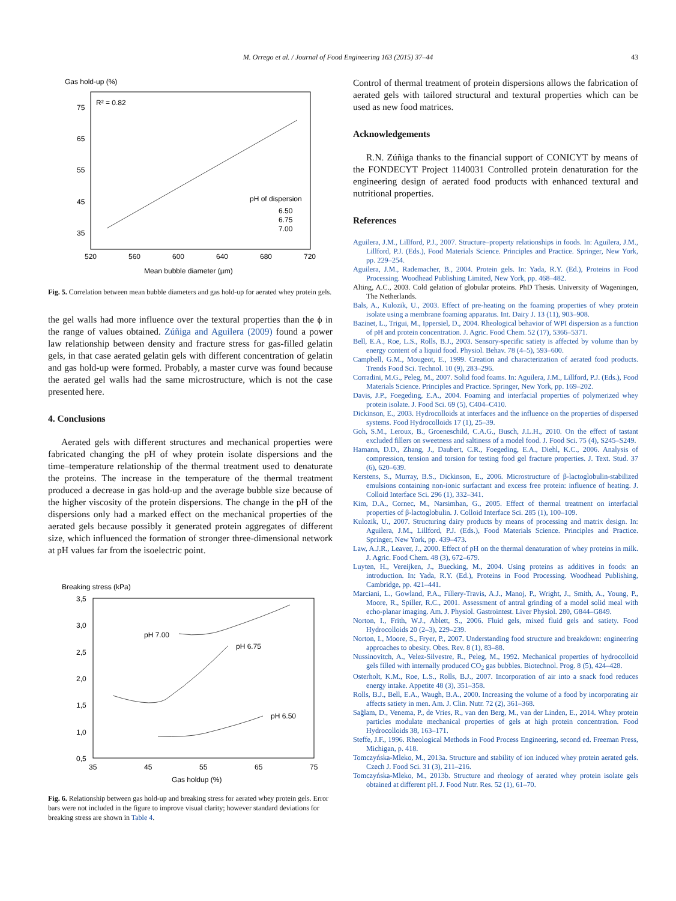M. Orrego et al. / Journal of Food Engineering 163 (2015) 37–44 43
Gas hold-up (%)
R² = 0.82
75
65
55
45
35
520
560
600
640
680
720
Mean bubble diameter (µm)
pH of dispersion
6.50
6.75
7.00
Fig. 5. Correlation between mean bubble diameters and gas hold-up for aerated whey protein gels.
the gel walls had more influence over the textural properties than the ϕ in the range of values obtained. Zúñiga and Aguilera (2009) found a power law relationship between density and fracture stress for gas-filled gelatin gels, in that case aerated gelatin gels with different concentration of gelatin and gas hold-up were formed. Probably, a master curve was found because the aerated gel walls had the same microstructure, which is not the case presented here.
4. Conclusions
Aerated gels with different structures and mechanical properties were fabricated changing the pH of whey protein isolate dispersions and the time–temperature relationship of the thermal treatment used to denaturate the proteins. The increase in the temperature of the thermal treatment produced a decrease in gas hold-up and the average bubble size because of the higher viscosity of the protein dispersions. The change in the pH of the dispersions only had a marked effect on the mechanical properties of the aerated gels because possibly it generated protein aggregates of different size, which influenced the formation of stronger three-dimensional network at pH values far from the isoelectric point.
Breaking stress (kPa)
3,5
3,0
2,5
2,0
1,5
1,0
0,5
35
45
55
65
75
Gas holdup (%)
pH 7.00
pH 6.75
pH 6.50
Fig. 6. Relationship between gas hold-up and breaking stress for aerated whey protein gels. Error bars were not included in the figure to improve visual clarity; however standard deviations for breaking stress are shown in Table 4.
Control of thermal treatment of protein dispersions allows the fabrication of aerated gels with tailored structural and textural properties which can be used as new food matrices.
Acknowledgements
R.N. Zúñiga thanks to the financial support of CONICYT by means of the FONDECYT Project 1140031 Controlled protein denaturation for the engineering design of aerated food products with enhanced textural and nutritional properties.
References
Aguilera, J.M., Lillford, P.J., 2007. Structure–property relationships in foods. In: Aguilera, J.M., Lillford, P.J. (Eds.), Food Materials Science. Principles and Practice. Springer, New York, pp. 229–254.
Aguilera, J.M., Rademacher, B., 2004. Protein gels. In: Yada, R.Y. (Ed.), Proteins in Food Processing. Woodhead Publishing Limited, New York, pp. 468–482.
Alting, A.C., 2003. Cold gelation of globular proteins. PhD Thesis. University of Wageningen, The Netherlands.
Bals, A., Kulozik, U., 2003. Effect of pre-heating on the foaming properties of whey protein isolate using a membrane foaming apparatus. Int. Dairy J. 13 (11), 903–908.
Bazinet, L., Trigui, M., Ippersiel, D., 2004. Rheological behavior of WPI dispersion as a function of pH and protein concentration. J. Agric. Food Chem. 52 (17), 5366–5371.
Bell, E.A., Roe, L.S., Rolls, B.J., 2003. Sensory-specific satiety is affected by volume than by energy content of a liquid food. Physiol. Behav. 78 (4–5), 593–600.
Campbell, G.M., Mougeot, E., 1999. Creation and characterization of aerated food products. Trends Food Sci. Technol. 10 (9), 283–296.
Corradini, M.G., Peleg, M., 2007. Solid food foams. In: Aguilera, J.M., Lillford, P.J. (Eds.), Food Materials Science. Principles and Practice. Springer, New York, pp. 169–202.
Davis, J.P., Foegeding, E.A., 2004. Foaming and interfacial properties of polymerized whey protein isolate. J. Food Sci. 69 (5), C404–C410.
Dickinson, E., 2003. Hydrocolloids at interfaces and the influence on the properties of dispersed systems. Food Hydrocolloids 17 (1), 25–39.
Goh, S.M., Leroux, B., Groeneschild, C.A.G., Busch, J.L.H., 2010. On the effect of tastant excluded fillers on sweetness and saltiness of a model food. J. Food Sci. 75 (4), S245–S249.
Hamann, D.D., Zhang, J., Daubert, C.R., Foegeding, E.A., Diehl, K.C., 2006. Analysis of compression, tension and torsion for testing food gel fracture properties. J. Text. Stud. 37 (6), 620–639.
Kerstens, S., Murray, B.S., Dickinson, E., 2006. Microstructure of β-lactoglobulin-stabilized emulsions containing non-ionic surfactant and excess free protein: influence of heating. J. Colloid Interface Sci. 296 (1), 332–341.
Kim, D.A., Cornec, M., Narsimhan, G., 2005. Effect of thermal treatment on interfacial properties of β-lactoglobulin. J. Colloid Interface Sci. 285 (1), 100–109.
Kulozik, U., 2007. Structuring dairy products by means of processing and matrix design. In: Aguilera, J.M., Lillford, P.J. (Eds.), Food Materials Science. Principles and Practice. Springer, New York, pp. 439–473.
Law, A.J.R., Leaver, J., 2000. Effect of pH on the thermal denaturation of whey proteins in milk. J. Agric. Food Chem. 48 (3), 672–679.
Luyten, H., Vereijken, J., Buecking, M., 2004. Using proteins as additives in foods: an introduction. In: Yada, R.Y. (Ed.), Proteins in Food Processing. Woodhead Publishing, Cambridge, pp. 421–441.
Marciani, L., Gowland, P.A., Fillery-Travis, A.J., Manoj, P., Wright, J., Smith, A., Young, P., Moore, R., Spiller, R.C., 2001. Assessment of antral grinding of a model solid meal with echo-planar imaging. Am. J. Physiol. Gastrointest. Liver Physiol. 280, G844–G849.
Norton, I., Frith, W.J., Ablett, S., 2006. Fluid gels, mixed fluid gels and satiety. Food Hydrocolloids 20 (2–3), 229–239.
Norton, I., Moore, S., Fryer, P., 2007. Understanding food structure and breakdown: engineering approaches to obesity. Obes. Rev. 8 (1), 83–88.
Nussinovitch, A., Velez-Silvestre, R., Peleg, M., 1992. Mechanical properties of hydrocolloid gels filled with internally produced CO<sub>2</sub> gas bubbles. Biotechnol. Prog. 8 (5), 424–428.
Osterholt, K.M., Roe, L.S., Rolls, B.J., 2007. Incorporation of air into a snack food reduces energy intake. Appetite 48 (3), 351–358.
Rolls, B.J., Bell, E.A., Waugh, B.A., 2000. Increasing the volume of a food by incorporating air affects satiety in men. Am. J. Clin. Nutr. 72 (2), 361–368.
Sağlam, D., Venema, P., de Vries, R., van den Berg, M., van der Linden, E., 2014. Whey protein particles modulate mechanical properties of gels at high protein concentration. Food Hydrocolloids 38, 163–171.
Steffe, J.F., 1996. Rheological Methods in Food Process Engineering, second ed. Freeman Press, Michigan, p. 418.
Tomczyńska-Mleko, M., 2013a. Structure and stability of ion induced whey protein aerated gels. Czech J. Food Sci. 31 (3), 211–216.
Tomczyńska-Mleko, M., 2013b. Structure and rheology of aerated whey protein isolate gels obtained at different pH. J. Food Nutr. Res. 52 (1), 61–70.